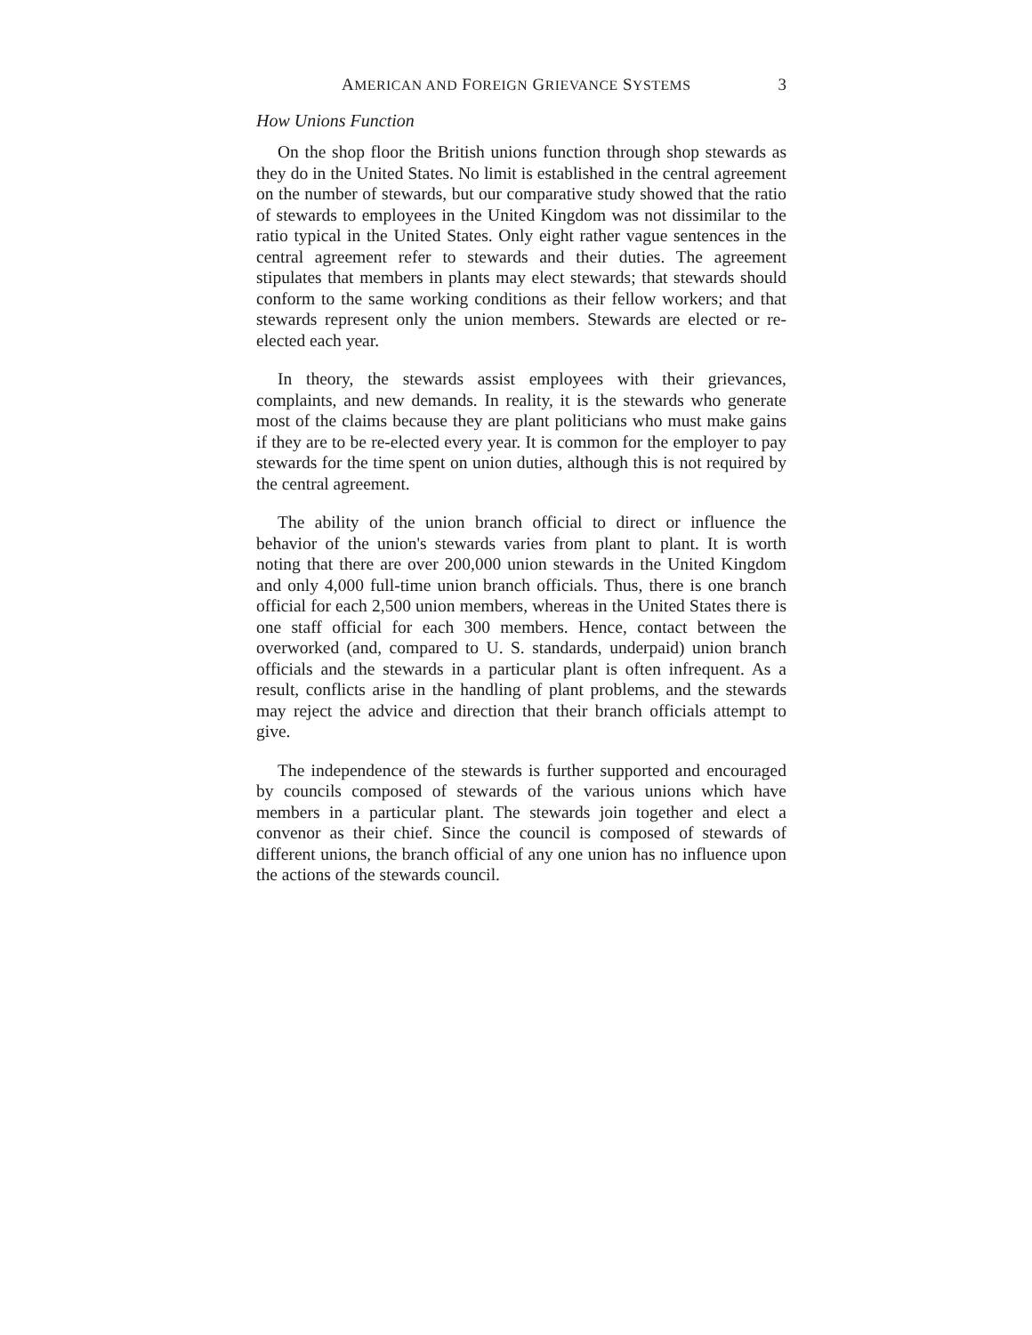AMERICAN AND FOREIGN GRIEVANCE SYSTEMS 3
How Unions Function
On the shop floor the British unions function through shop stewards as they do in the United States. No limit is established in the central agreement on the number of stewards, but our comparative study showed that the ratio of stewards to employees in the United Kingdom was not dissimilar to the ratio typical in the United States. Only eight rather vague sentences in the central agreement refer to stewards and their duties. The agreement stipulates that members in plants may elect stewards; that stewards should conform to the same working conditions as their fellow workers; and that stewards represent only the union members. Stewards are elected or re-elected each year.
In theory, the stewards assist employees with their grievances, complaints, and new demands. In reality, it is the stewards who generate most of the claims because they are plant politicians who must make gains if they are to be re-elected every year. It is common for the employer to pay stewards for the time spent on union duties, although this is not required by the central agreement.
The ability of the union branch official to direct or influence the behavior of the union's stewards varies from plant to plant. It is worth noting that there are over 200,000 union stewards in the United Kingdom and only 4,000 full-time union branch officials. Thus, there is one branch official for each 2,500 union members, whereas in the United States there is one staff official for each 300 members. Hence, contact between the overworked (and, compared to U. S. standards, underpaid) union branch officials and the stewards in a particular plant is often infrequent. As a result, conflicts arise in the handling of plant problems, and the stewards may reject the advice and direction that their branch officials attempt to give.
The independence of the stewards is further supported and encouraged by councils composed of stewards of the various unions which have members in a particular plant. The stewards join together and elect a convenor as their chief. Since the council is composed of stewards of different unions, the branch official of any one union has no influence upon the actions of the stewards council.